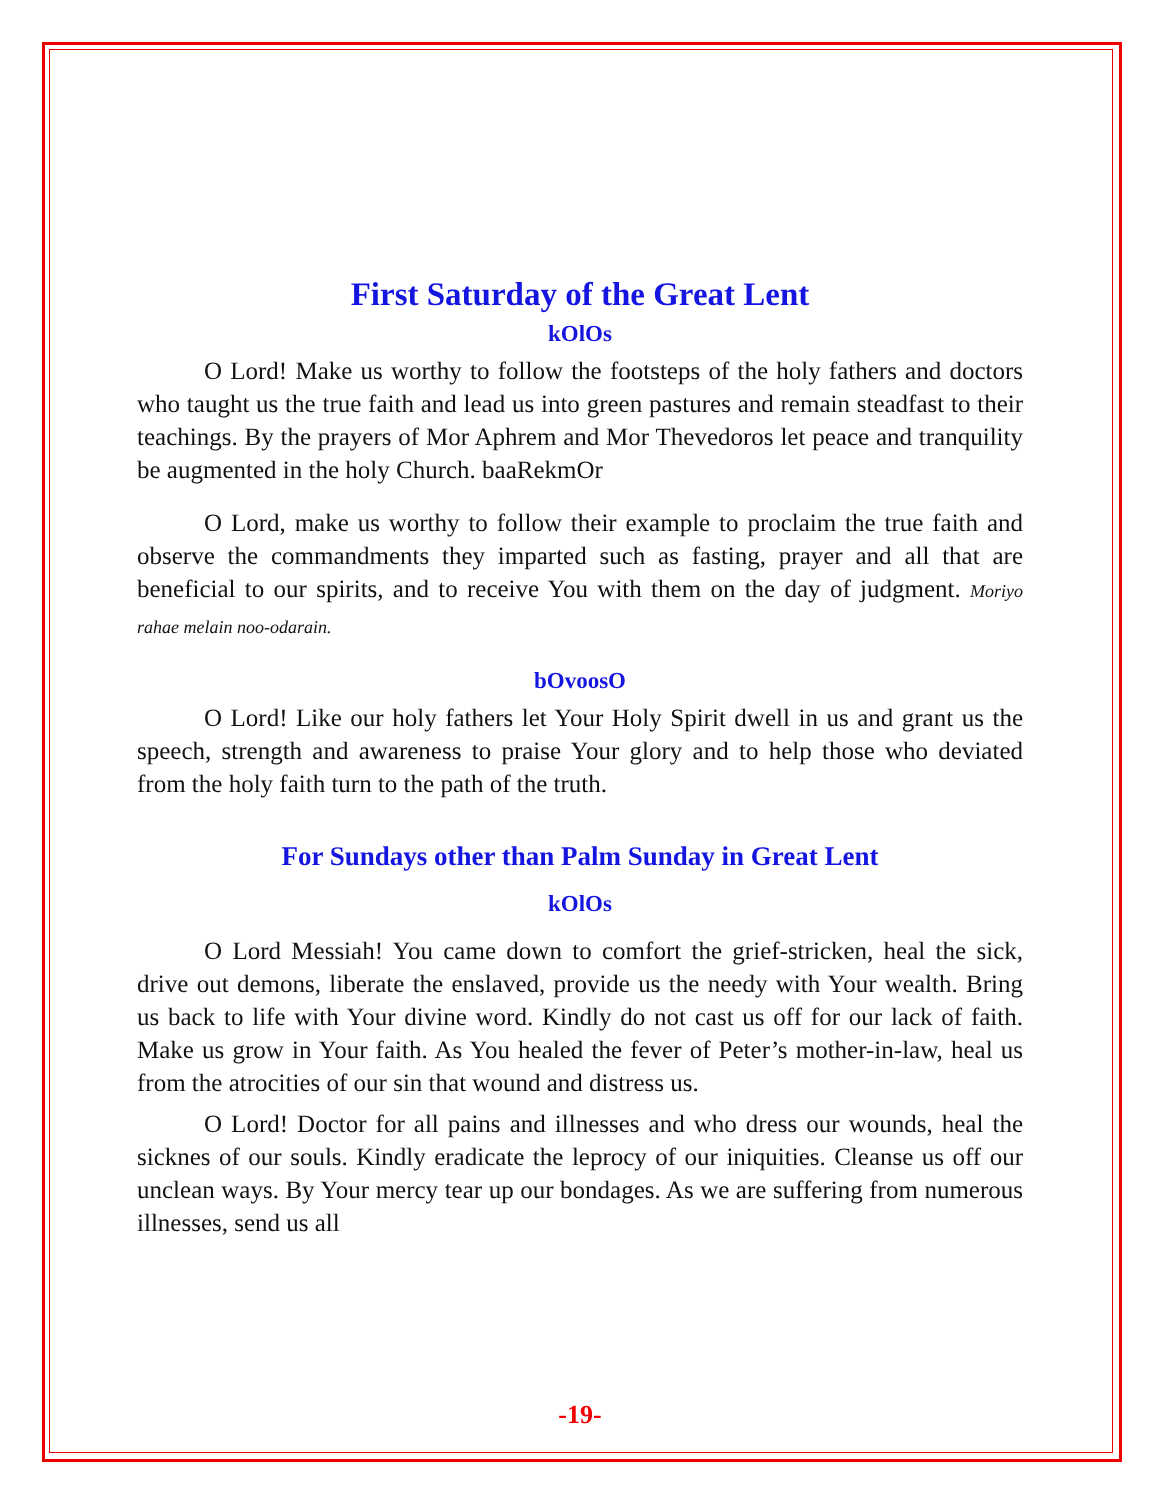First Saturday of the Great Lent
kOlOs
O Lord! Make us worthy to follow the footsteps of the holy fathers and doctors who taught us the true faith and lead us into green pastures and remain steadfast to their teachings. By the prayers of Mor Aphrem and Mor Thevedoros let peace and tranquility be augmented in the holy Church. baaRekmOr
O Lord, make us worthy to follow their example to proclaim the true faith and observe the commandments they imparted such as fasting, prayer and all that are beneficial to our spirits, and to receive You with them on the day of judgment. Moriyo rahae melain noo-odarain.
bOvoosO
O Lord! Like our holy fathers let Your Holy Spirit dwell in us and grant us the speech, strength and awareness to praise Your glory and to help those who deviated from the holy faith turn to the path of the truth.
For Sundays other than Palm Sunday in Great Lent
kOlOs
O Lord Messiah! You came down to comfort the grief-stricken, heal the sick, drive out demons, liberate the enslaved, provide us the needy with Your wealth. Bring us back to life with Your divine word. Kindly do not cast us off for our lack of faith. Make us grow in Your faith. As You healed the fever of Peter’s mother-in-law, heal us from the atrocities of our sin that wound and distress us.
O Lord! Doctor for all pains and illnesses and who dress our wounds, heal the sicknes of our souls. Kindly eradicate the leprocy of our iniquities. Cleanse us off our unclean ways. By Your mercy tear up our bondages. As we are suffering from numerous illnesses, send us all
-19-